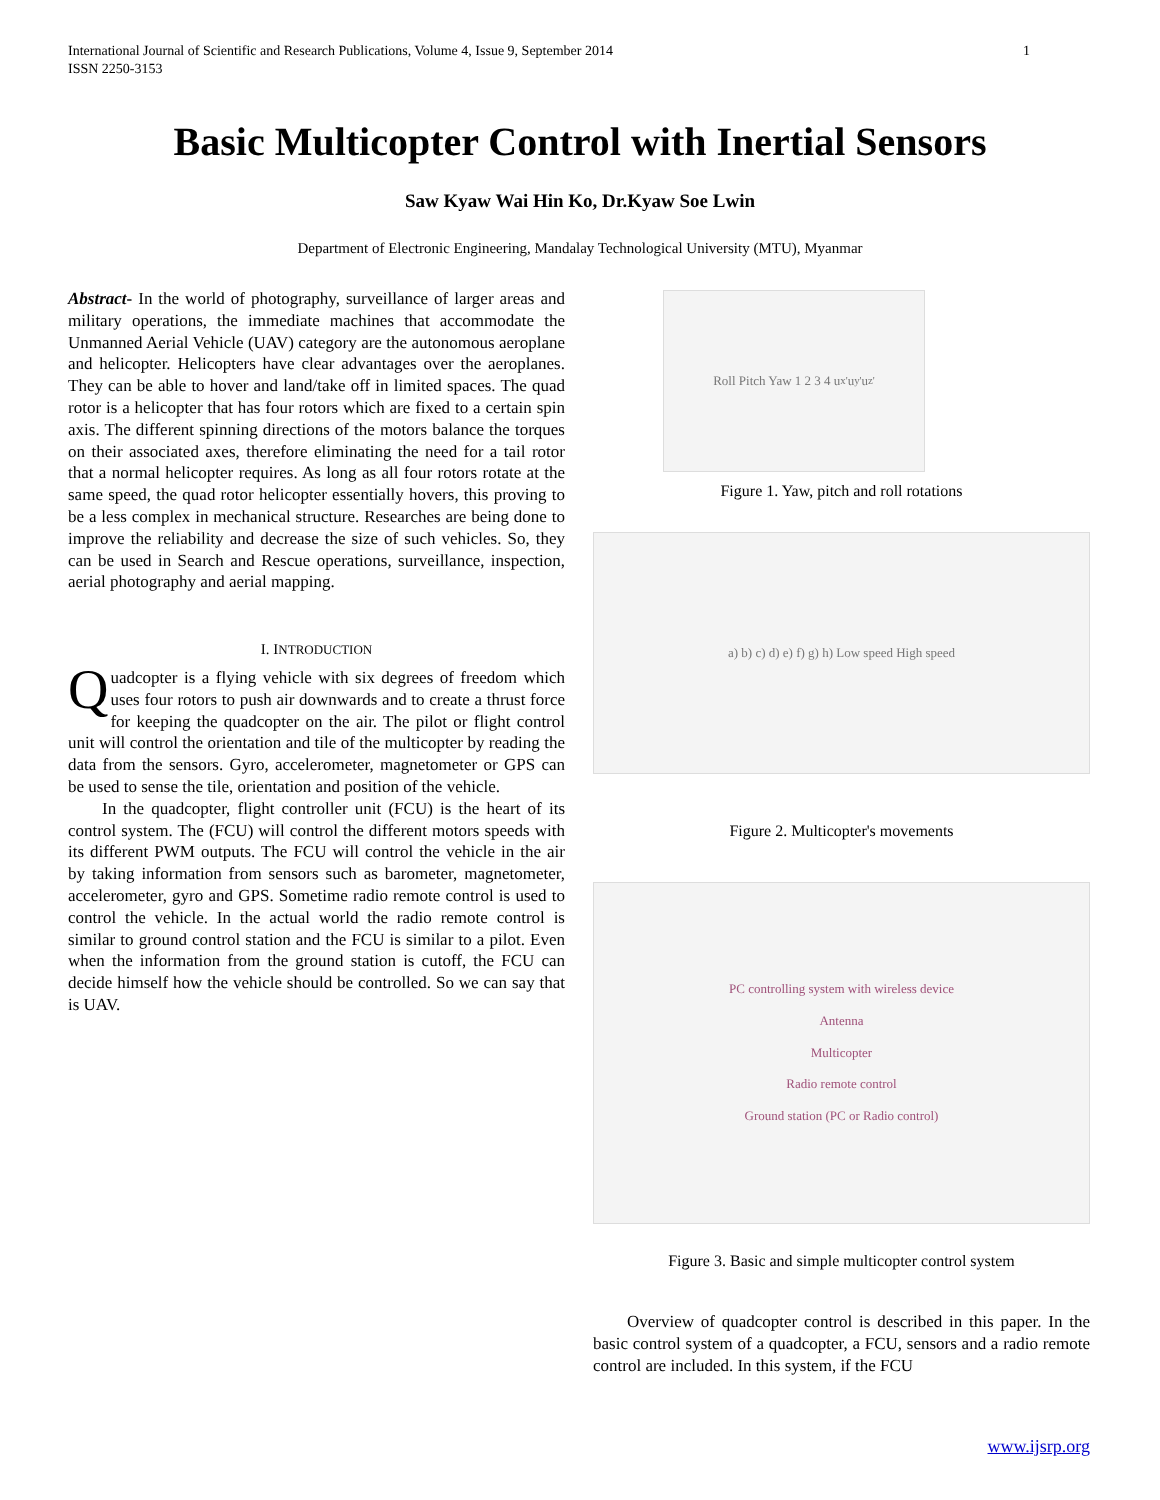International Journal of Scientific and Research Publications, Volume 4, Issue 9, September 2014
ISSN 2250-3153
1
Basic Multicopter Control with Inertial Sensors
Saw Kyaw Wai Hin Ko, Dr.Kyaw Soe Lwin
Department of Electronic Engineering, Mandalay Technological University (MTU), Myanmar
Abstract- In the world of photography, surveillance of larger areas and military operations, the immediate machines that accommodate the Unmanned Aerial Vehicle (UAV) category are the autonomous aeroplane and helicopter. Helicopters have clear advantages over the aeroplanes. They can be able to hover and land/take off in limited spaces. The quad rotor is a helicopter that has four rotors which are fixed to a certain spin axis. The different spinning directions of the motors balance the torques on their associated axes, therefore eliminating the need for a tail rotor that a normal helicopter requires. As long as all four rotors rotate at the same speed, the quad rotor helicopter essentially hovers, this proving to be a less complex in mechanical structure. Researches are being done to improve the reliability and decrease the size of such vehicles. So, they can be used in Search and Rescue operations, surveillance, inspection, aerial photography and aerial mapping.
I. INTRODUCTION
Quadcopter is a flying vehicle with six degrees of freedom which uses four rotors to push air downwards and to create a thrust force for keeping the quadcopter on the air. The pilot or flight control unit will control the orientation and tile of the multicopter by reading the data from the sensors. Gyro, accelerometer, magnetometer or GPS can be used to sense the tile, orientation and position of the vehicle.
In the quadcopter, flight controller unit (FCU) is the heart of its control system. The (FCU) will control the different motors speeds with its different PWM outputs. The FCU will control the vehicle in the air by taking information from sensors such as barometer, magnetometer, accelerometer, gyro and GPS. Sometime radio remote control is used to control the vehicle. In the actual world the radio remote control is similar to ground control station and the FCU is similar to a pilot. Even when the information from the ground station is cutoff, the FCU can decide himself how the vehicle should be controlled. So we can say that is UAV.
Roll Pitch Yaw 1 2 3 4 u<sub>x'</sub> u<sub>y'</sub> u<sub>z'</sub>
Figure 1. Yaw, pitch and roll rotations
a) b) c) d) e) f) g) h) Low speed High speed
Figure 2. Multicopter's movements
PC controlling system with wireless device
Antenna
Multicopter
Radio remote control
Ground station (PC or Radio control)
Figure 3. Basic and simple multicopter control system
Overview of quadcopter control is described in this paper. In the basic control system of a quadcopter, a FCU, sensors and a radio remote control are included. In this system, if the FCU
www.ijsrp.org